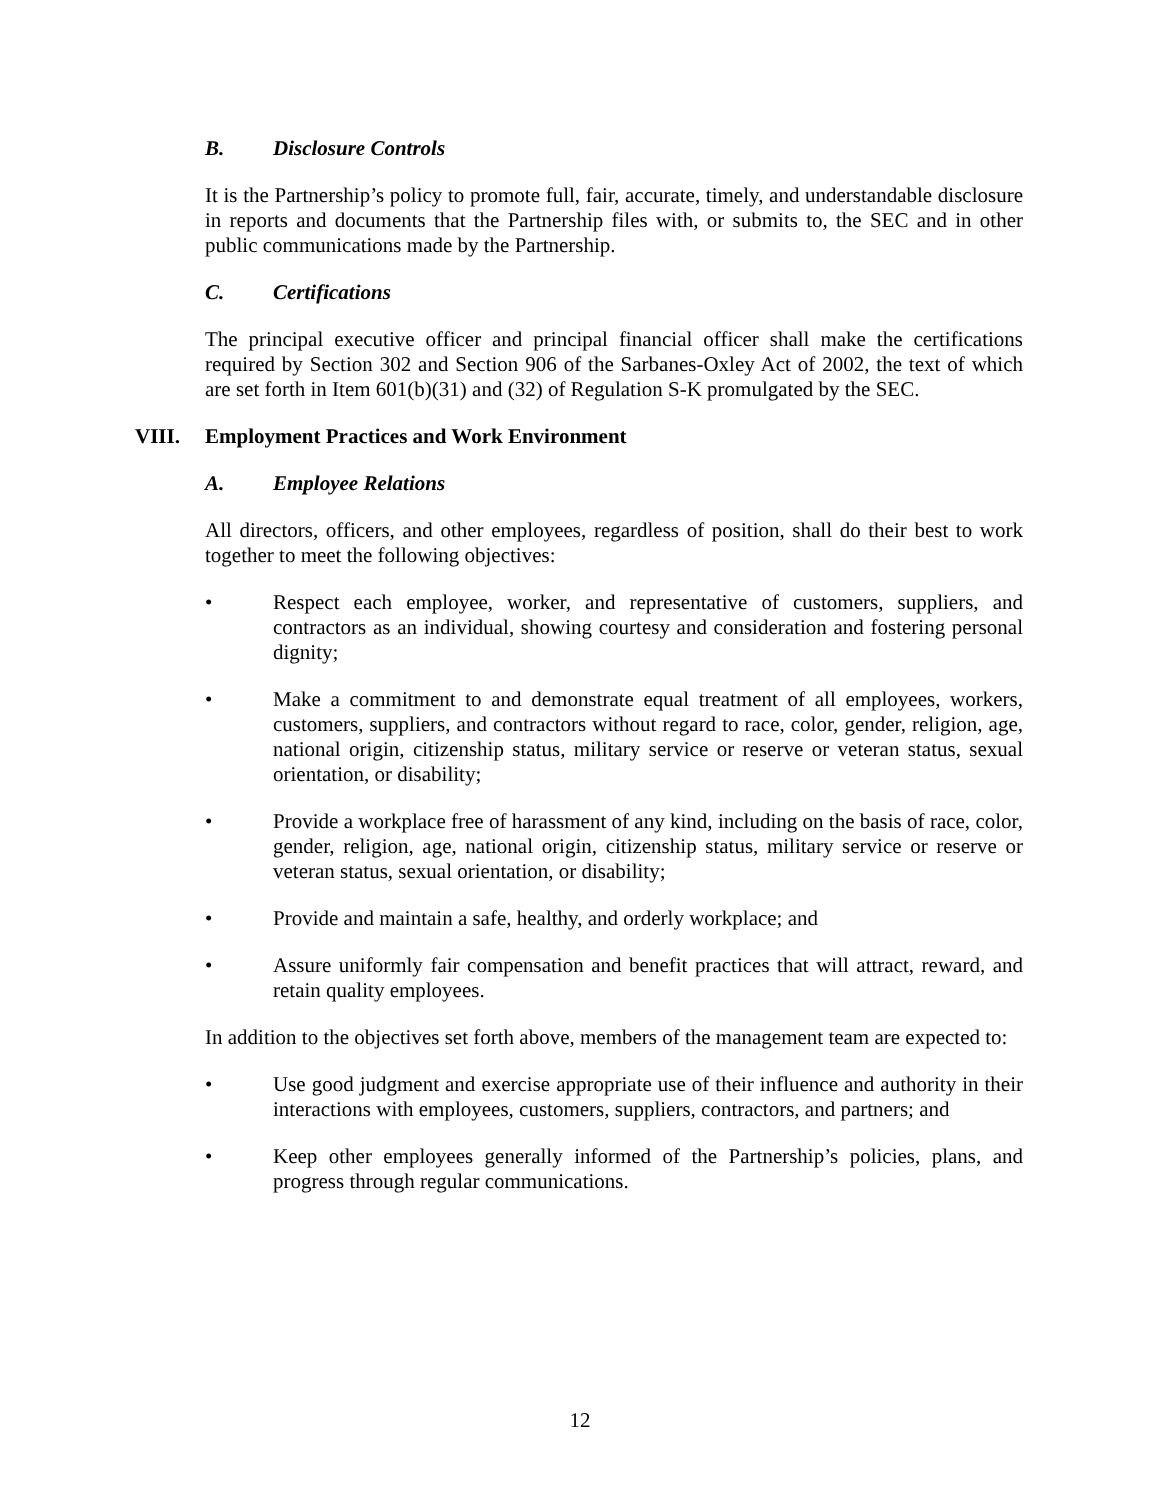B. Disclosure Controls
It is the Partnership’s policy to promote full, fair, accurate, timely, and understandable disclosure in reports and documents that the Partnership files with, or submits to, the SEC and in other public communications made by the Partnership.
C. Certifications
The principal executive officer and principal financial officer shall make the certifications required by Section 302 and Section 906 of the Sarbanes-Oxley Act of 2002, the text of which are set forth in Item 601(b)(31) and (32) of Regulation S-K promulgated by the SEC.
VIII. Employment Practices and Work Environment
A. Employee Relations
All directors, officers, and other employees, regardless of position, shall do their best to work together to meet the following objectives:
• Respect each employee, worker, and representative of customers, suppliers, and contractors as an individual, showing courtesy and consideration and fostering personal dignity;
• Make a commitment to and demonstrate equal treatment of all employees, workers, customers, suppliers, and contractors without regard to race, color, gender, religion, age, national origin, citizenship status, military service or reserve or veteran status, sexual orientation, or disability;
• Provide a workplace free of harassment of any kind, including on the basis of race, color, gender, religion, age, national origin, citizenship status, military service or reserve or veteran status, sexual orientation, or disability;
• Provide and maintain a safe, healthy, and orderly workplace; and
• Assure uniformly fair compensation and benefit practices that will attract, reward, and retain quality employees.
In addition to the objectives set forth above, members of the management team are expected to:
• Use good judgment and exercise appropriate use of their influence and authority in their interactions with employees, customers, suppliers, contractors, and partners; and
• Keep other employees generally informed of the Partnership’s policies, plans, and progress through regular communications.
12